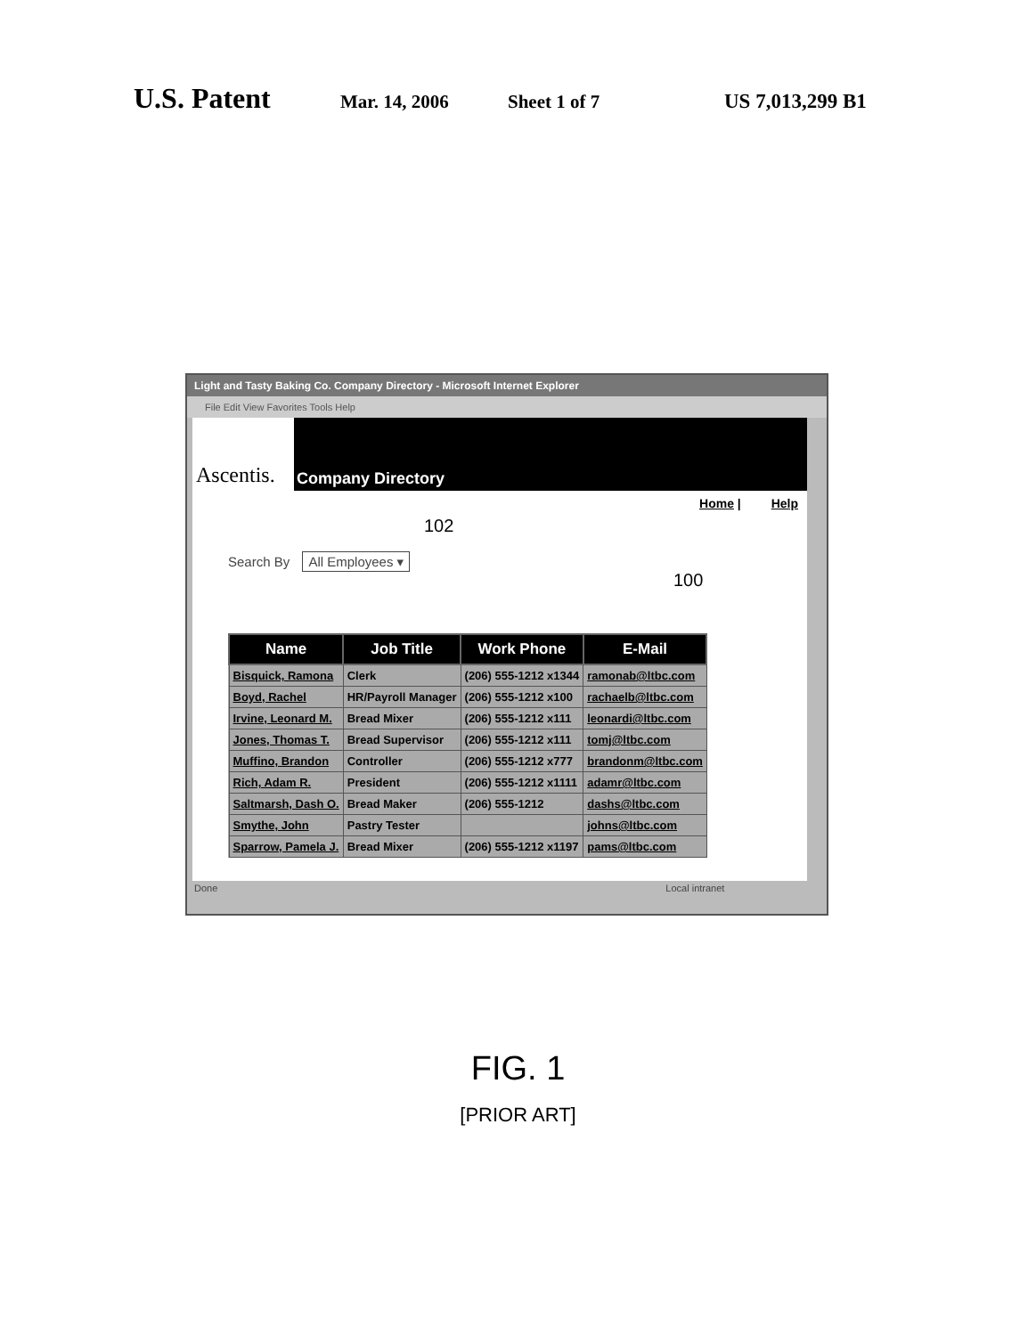U.S. Patent Mar. 14, 2006 Sheet 1 of 7 US 7,013,299 B1
Light and Tasty Baking Co. Company Directory - Microsoft Internet Explorer
File Edit View Favorites Tools Help
Ascentis.
Company Directory
Home | Help
102
Search By All Employees ▾
100
| Name | Job Title | Work Phone | E-Mail |
| --- | --- | --- | --- |
| Bisquick, Ramona | Clerk | (206) 555-1212 x1344 | ramonab@ltbc.com |
| Boyd, Rachel | HR/Payroll Manager | (206) 555-1212 x100 | rachaelb@ltbc.com |
| Irvine, Leonard M. | Bread Mixer | (206) 555-1212 x111 | leonardi@ltbc.com |
| Jones, Thomas T. | Bread Supervisor | (206) 555-1212 x111 | tomj@ltbc.com |
| Muffino, Brandon | Controller | (206) 555-1212 x777 | brandonm@ltbc.com |
| Rich, Adam R. | President | (206) 555-1212 x1111 | adamr@ltbc.com |
| Saltmarsh, Dash O. | Bread Maker | (206) 555-1212 | dashs@ltbc.com |
| Smythe, John | Pastry Tester | | johns@ltbc.com |
| Sparrow, Pamela J. | Bread Mixer | (206) 555-1212 x1197 | pams@ltbc.com |
Done Local intranet
FIG. 1
[PRIOR ART]